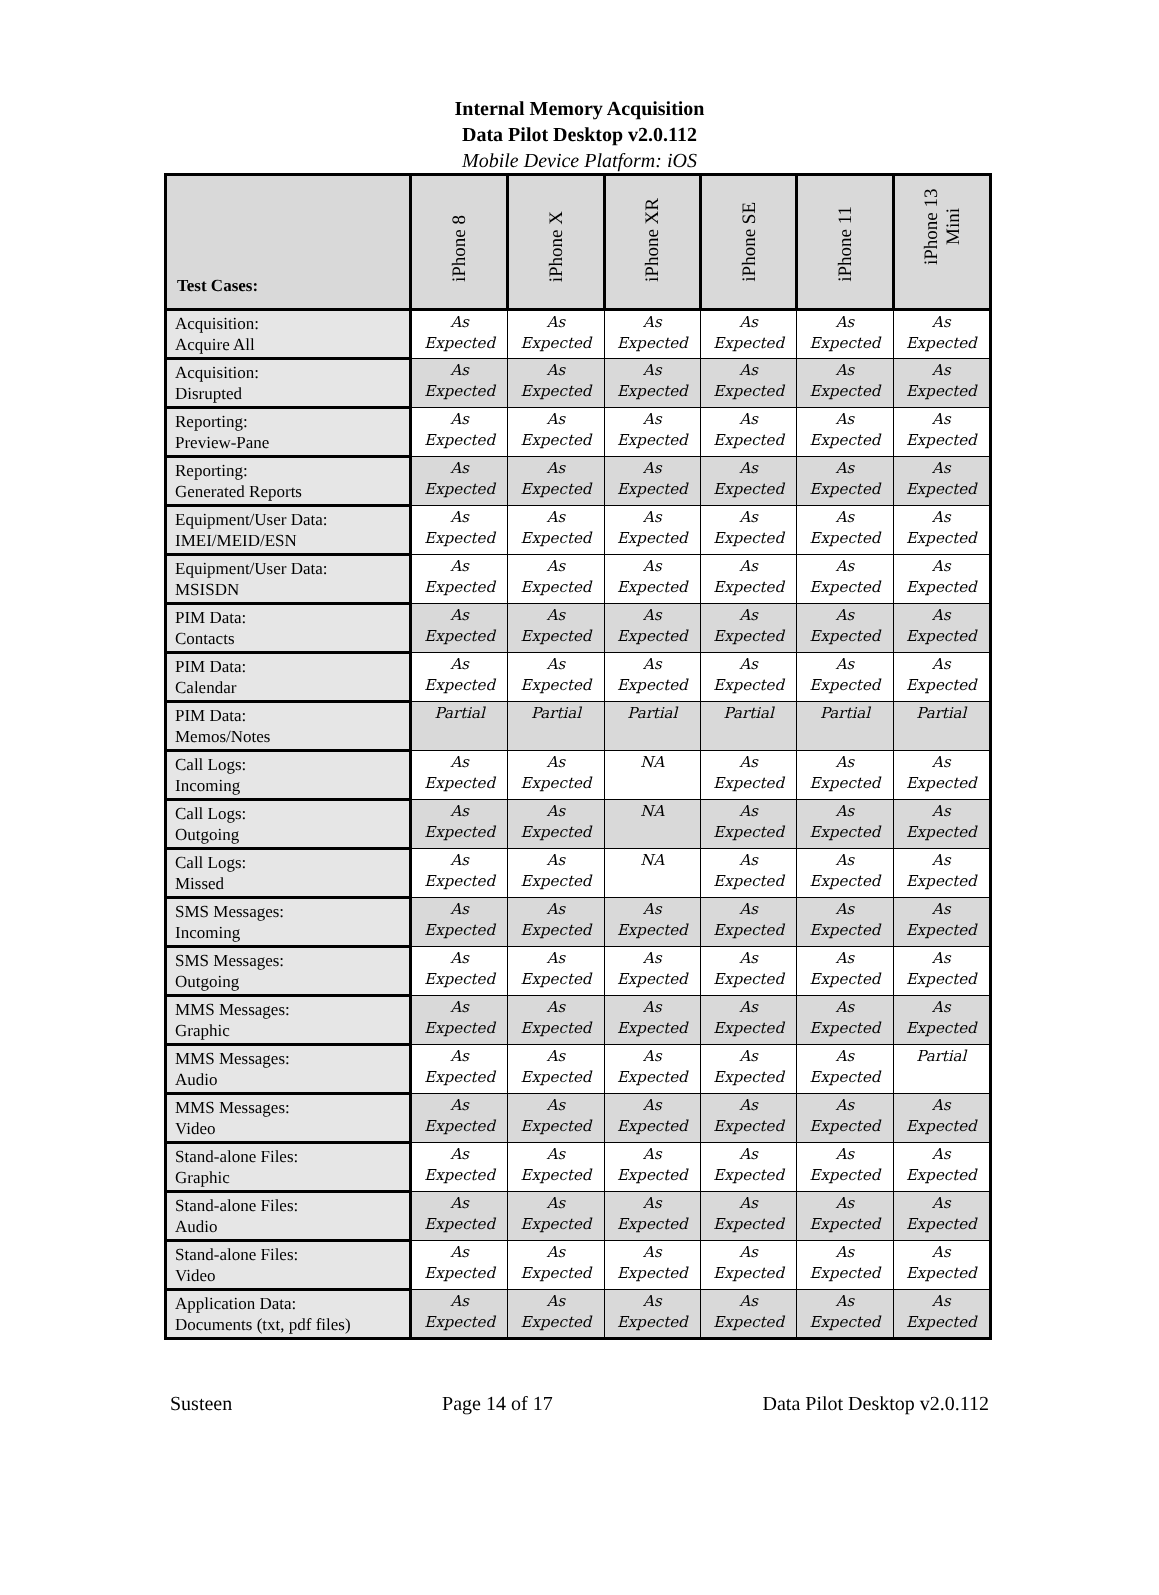Internal Memory Acquisition
Data Pilot Desktop v2.0.112
Mobile Device Platform: iOS
| Test Cases: | iPhone 8 | iPhone X | iPhone XR | iPhone SE | iPhone 11 | iPhone 13 Mini |
| --- | --- | --- | --- | --- | --- | --- |
| Acquisition: Acquire All | As Expected | As Expected | As Expected | As Expected | As Expected | As Expected |
| Acquisition: Disrupted | As Expected | As Expected | As Expected | As Expected | As Expected | As Expected |
| Reporting: Preview-Pane | As Expected | As Expected | As Expected | As Expected | As Expected | As Expected |
| Reporting: Generated Reports | As Expected | As Expected | As Expected | As Expected | As Expected | As Expected |
| Equipment/User Data: IMEI/MEID/ESN | As Expected | As Expected | As Expected | As Expected | As Expected | As Expected |
| Equipment/User Data: MSISDN | As Expected | As Expected | As Expected | As Expected | As Expected | As Expected |
| PIM Data: Contacts | As Expected | As Expected | As Expected | As Expected | As Expected | As Expected |
| PIM Data: Calendar | As Expected | As Expected | As Expected | As Expected | As Expected | As Expected |
| PIM Data: Memos/Notes | Partial | Partial | Partial | Partial | Partial | Partial |
| Call Logs: Incoming | As Expected | As Expected | NA | As Expected | As Expected | As Expected |
| Call Logs: Outgoing | As Expected | As Expected | NA | As Expected | As Expected | As Expected |
| Call Logs: Missed | As Expected | As Expected | NA | As Expected | As Expected | As Expected |
| SMS Messages: Incoming | As Expected | As Expected | As Expected | As Expected | As Expected | As Expected |
| SMS Messages: Outgoing | As Expected | As Expected | As Expected | As Expected | As Expected | As Expected |
| MMS Messages: Graphic | As Expected | As Expected | As Expected | As Expected | As Expected | As Expected |
| MMS Messages: Audio | As Expected | As Expected | As Expected | As Expected | As Expected | Partial |
| MMS Messages: Video | As Expected | As Expected | As Expected | As Expected | As Expected | As Expected |
| Stand-alone Files: Graphic | As Expected | As Expected | As Expected | As Expected | As Expected | As Expected |
| Stand-alone Files: Audio | As Expected | As Expected | As Expected | As Expected | As Expected | As Expected |
| Stand-alone Files: Video | As Expected | As Expected | As Expected | As Expected | As Expected | As Expected |
| Application Data: Documents (txt, pdf files) | As Expected | As Expected | As Expected | As Expected | As Expected | As Expected |
Susteen Page 14 of 17 Data Pilot Desktop v2.0.112